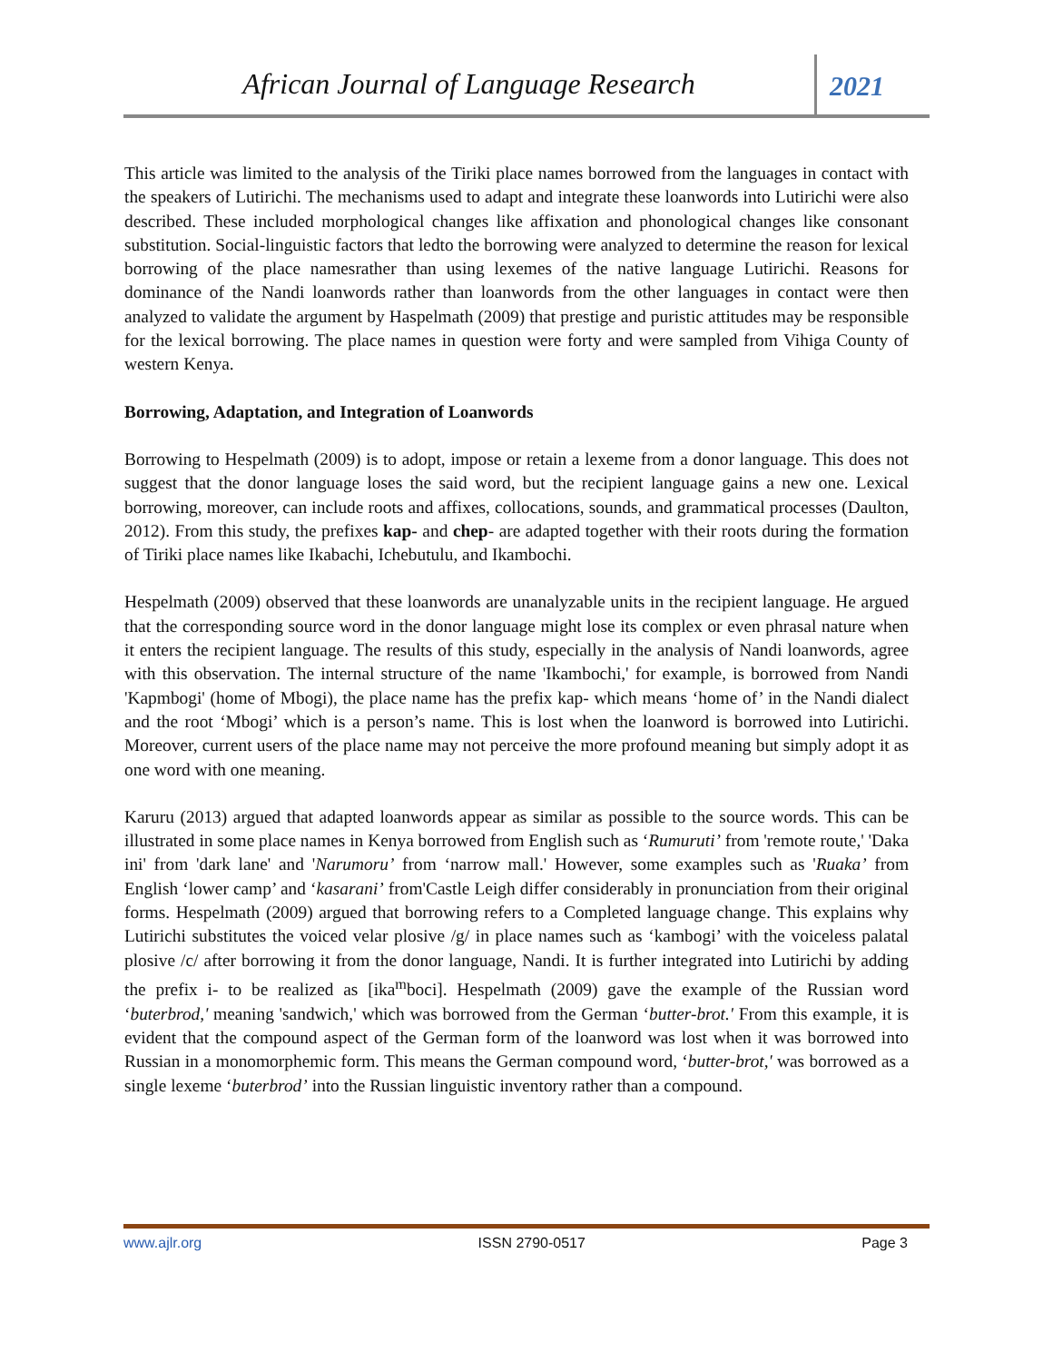African Journal of Language Research
2021
This article was limited to the analysis of the Tiriki place names borrowed from the languages in contact with the speakers of Lutirichi. The mechanisms used to adapt and integrate these loanwords into Lutirichi were also described. These included morphological changes like affixation and phonological changes like consonant substitution. Social-linguistic factors that ledto the borrowing were analyzed to determine the reason for lexical borrowing of the place namesrather than using lexemes of the native language Lutirichi. Reasons for dominance of the Nandi loanwords rather than loanwords from the other languages in contact were then analyzed to validate the argument by Haspelmath (2009) that prestige and puristic attitudes may be responsible for the lexical borrowing. The place names in question were forty and were sampled from Vihiga County of western Kenya.
Borrowing, Adaptation, and Integration of Loanwords
Borrowing to Hespelmath (2009) is to adopt, impose or retain a lexeme from a donor language. This does not suggest that the donor language loses the said word, but the recipient language gains a new one. Lexical borrowing, moreover, can include roots and affixes, collocations, sounds, and grammatical processes (Daulton, 2012). From this study, the prefixes kap- and chep- are adapted together with their roots during the formation of Tiriki place names like Ikabachi, Ichebutulu, and Ikambochi.
Hespelmath (2009) observed that these loanwords are unanalyzable units in the recipient language. He argued that the corresponding source word in the donor language might lose its complex or even phrasal nature when it enters the recipient language. The results of this study, especially in the analysis of Nandi loanwords, agree with this observation. The internal structure of the name 'Ikambochi,' for example, is borrowed from Nandi 'Kapmbogi' (home of Mbogi), the place name has the prefix kap- which means ‘home of’ in the Nandi dialect and the root ‘Mbogi’ which is a person’s name. This is lost when the loanword is borrowed into Lutirichi. Moreover, current users of the place name may not perceive the more profound meaning but simply adopt it as one word with one meaning.
Karuru (2013) argued that adapted loanwords appear as similar as possible to the source words. This can be illustrated in some place names in Kenya borrowed from English such as ‘Rumuruti’ from 'remote route,' 'Daka ini' from 'dark lane' and 'Narumoru’ from ‘narrow mall.' However, some examples such as 'Ruaka’ from English ‘lower camp’ and ‘kasarani’ from'Castle Leigh differ considerably in pronunciation from their original forms. Hespelmath (2009) argued that borrowing refers to a Completed language change. This explains why Lutirichi substitutes the voiced velar plosive /g/ in place names such as ‘kambogi’ with the voiceless palatal plosive /c/ after borrowing it from the donor language, Nandi. It is further integrated into Lutirichi by adding the prefix i- to be realized as [ika<sup>m</sup>boci]. Hespelmath (2009) gave the example of the Russian word ‘buterbrod,' meaning 'sandwich,' which was borrowed from the German ‘butter-brot.' From this example, it is evident that the compound aspect of the German form of the loanword was lost when it was borrowed into Russian in a monomorphemic form. This means the German compound word, ‘butter-brot,' was borrowed as a single lexeme ‘buterbrod’ into the Russian linguistic inventory rather than a compound.
www.ajlr.org ISSN 2790-0517 Page 3